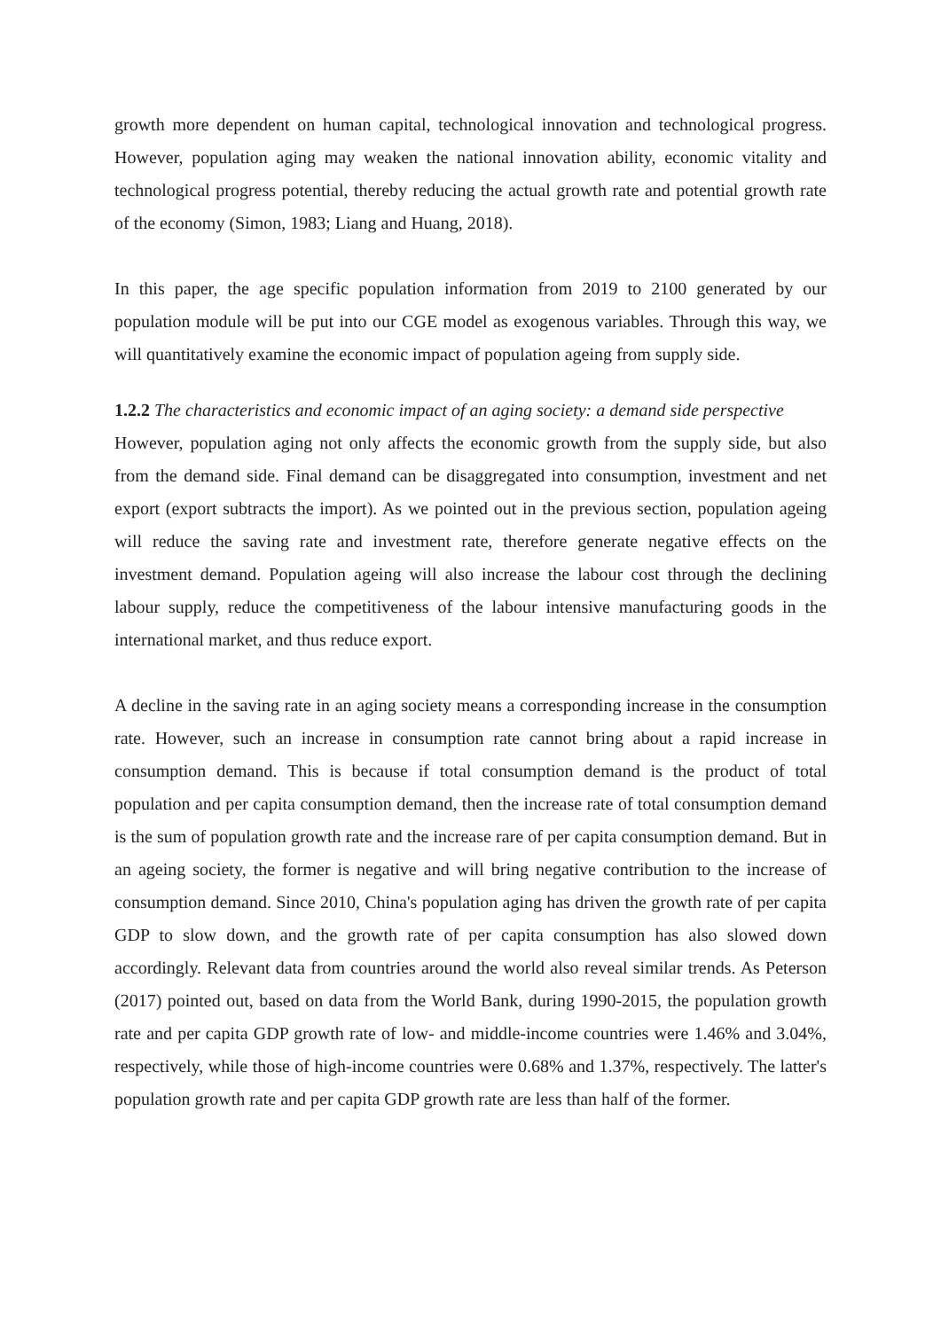growth more dependent on human capital, technological innovation and technological progress. However, population aging may weaken the national innovation ability, economic vitality and technological progress potential, thereby reducing the actual growth rate and potential growth rate of the economy (Simon, 1983; Liang and Huang, 2018).
In this paper, the age specific population information from 2019 to 2100 generated by our population module will be put into our CGE model as exogenous variables. Through this way, we will quantitatively examine the economic impact of population ageing from supply side.
1.2.2 The characteristics and economic impact of an aging society: a demand side perspective
However, population aging not only affects the economic growth from the supply side, but also from the demand side. Final demand can be disaggregated into consumption, investment and net export (export subtracts the import). As we pointed out in the previous section, population ageing will reduce the saving rate and investment rate, therefore generate negative effects on the investment demand. Population ageing will also increase the labour cost through the declining labour supply, reduce the competitiveness of the labour intensive manufacturing goods in the international market, and thus reduce export.
A decline in the saving rate in an aging society means a corresponding increase in the consumption rate. However, such an increase in consumption rate cannot bring about a rapid increase in consumption demand. This is because if total consumption demand is the product of total population and per capita consumption demand, then the increase rate of total consumption demand is the sum of population growth rate and the increase rare of per capita consumption demand. But in an ageing society, the former is negative and will bring negative contribution to the increase of consumption demand. Since 2010, China's population aging has driven the growth rate of per capita GDP to slow down, and the growth rate of per capita consumption has also slowed down accordingly. Relevant data from countries around the world also reveal similar trends. As Peterson (2017) pointed out, based on data from the World Bank, during 1990-2015, the population growth rate and per capita GDP growth rate of low- and middle-income countries were 1.46% and 3.04%, respectively, while those of high-income countries were 0.68% and 1.37%, respectively. The latter's population growth rate and per capita GDP growth rate are less than half of the former.